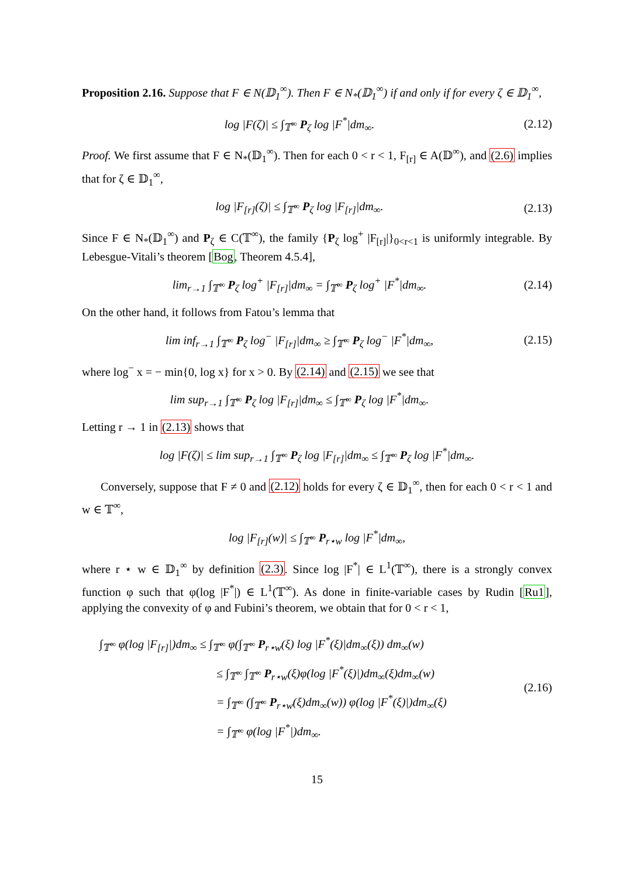Proposition 2.16. Suppose that F ∈ N(𝔻<sub>1</sub><sup>∞</sup>). Then F ∈ N<sub>*</sub>(𝔻<sub>1</sub><sup>∞</sup>) if and only if for every ζ ∈ 𝔻<sub>1</sub><sup>∞</sup>,
log |F(ζ)| ≤ ∫<sub>𝕋<sup>∞</sup></sub> P<sub>ζ</sub> log |F<sup>*</sup>|dm<sub>∞</sub>.
(2.12)
Proof. We first assume that F ∈ N<sub>*</sub>(𝔻<sub>1</sub><sup>∞</sup>). Then for each 0 < r < 1, F<sub>[r]</sub> ∈ A(𝔻<sup>∞</sup>), and (2.6) implies that for ζ ∈ 𝔻<sub>1</sub><sup>∞</sup>,
log |F<sub>[r]</sub>(ζ)| ≤ ∫<sub>𝕋<sup>∞</sup></sub> P<sub>ζ</sub> log |F<sub>[r]</sub>|dm<sub>∞</sub>.
(2.13)
Since F ∈ N<sub>*</sub>(𝔻<sub>1</sub><sup>∞</sup>) and P<sub>ζ</sub> ∈ C(𝕋<sup>∞</sup>), the family {P<sub>ζ</sub> log<sup>+</sup> |F<sub>[r]</sub>|}<sub>0<r<1</sub> is uniformly integrable. By Lebesgue-Vitali’s theorem [Bog, Theorem 4.5.4],
lim<sub>r→1</sub> ∫<sub>𝕋<sup>∞</sup></sub> P<sub>ζ</sub> log<sup>+</sup> |F<sub>[r]</sub>|dm<sub>∞</sub> = ∫<sub>𝕋<sup>∞</sup></sub> P<sub>ζ</sub> log<sup>+</sup> |F<sup>*</sup>|dm<sub>∞</sub>.
(2.14)
On the other hand, it follows from Fatou’s lemma that
lim inf<sub>r→1</sub> ∫<sub>𝕋<sup>∞</sup></sub> P<sub>ζ</sub> log<sup>−</sup> |F<sub>[r]</sub>|dm<sub>∞</sub> ≥ ∫<sub>𝕋<sup>∞</sup></sub> P<sub>ζ</sub> log<sup>−</sup> |F<sup>*</sup>|dm<sub>∞</sub>,
(2.15)
where log<sup>−</sup> x = − min{0, log x} for x > 0. By (2.14) and (2.15) we see that
lim sup<sub>r→1</sub> ∫<sub>𝕋<sup>∞</sup></sub> P<sub>ζ</sub> log |F<sub>[r]</sub>|dm<sub>∞</sub> ≤ ∫<sub>𝕋<sup>∞</sup></sub> P<sub>ζ</sub> log |F<sup>*</sup>|dm<sub>∞</sub>.
Letting r → 1 in (2.13) shows that
log |F(ζ)| ≤ lim sup<sub>r→1</sub> ∫<sub>𝕋<sup>∞</sup></sub> P<sub>ζ</sub> log |F<sub>[r]</sub>|dm<sub>∞</sub> ≤ ∫<sub>𝕋<sup>∞</sup></sub> P<sub>ζ</sub> log |F<sup>*</sup>|dm<sub>∞</sub>.
Conversely, suppose that F ≠ 0 and (2.12) holds for every ζ ∈ 𝔻<sub>1</sub><sup>∞</sup>, then for each 0 < r < 1 and w ∈ 𝕋<sup>∞</sup>,
log |F<sub>[r]</sub>(w)| ≤ ∫<sub>𝕋<sup>∞</sup></sub> P<sub>r⋆w</sub> log |F<sup>*</sup>|dm<sub>∞</sub>,
where r ⋆ w ∈ 𝔻<sub>1</sub><sup>∞</sup> by definition (2.3). Since log |F<sup>*</sup>| ∈ L<sup>1</sup>(𝕋<sup>∞</sup>), there is a strongly convex function φ such that φ(log |F<sup>*</sup>|) ∈ L<sup>1</sup>(𝕋<sup>∞</sup>). As done in finite-variable cases by Rudin [Ru1], applying the convexity of φ and Fubini’s theorem, we obtain that for 0 < r < 1,
∫<sub>𝕋<sup>∞</sup></sub> φ(log |F<sub>[r]</sub>|)dm<sub>∞</sub> ≤ ∫<sub>𝕋<sup>∞</sup></sub> φ(∫<sub>𝕋<sup>∞</sup></sub> P<sub>r⋆w</sub>(ξ) log |F<sup>*</sup>(ξ)|dm<sub>∞</sub>(ξ)) dm<sub>∞</sub>(w)
≤ ∫<sub>𝕋<sup>∞</sup></sub> ∫<sub>𝕋<sup>∞</sup></sub> P<sub>r⋆w</sub>(ξ)φ(log |F<sup>*</sup>(ξ)|)dm<sub>∞</sub>(ξ)dm<sub>∞</sub>(w)
= ∫<sub>𝕋<sup>∞</sup></sub> (∫<sub>𝕋<sup>∞</sup></sub> P<sub>r⋆w</sub>(ξ)dm<sub>∞</sub>(w)) φ(log |F<sup>*</sup>(ξ)|)dm<sub>∞</sub>(ξ)
= ∫<sub>𝕋<sup>∞</sup></sub> φ(log |F<sup>*</sup>|)dm<sub>∞</sub>.
(2.16)
15